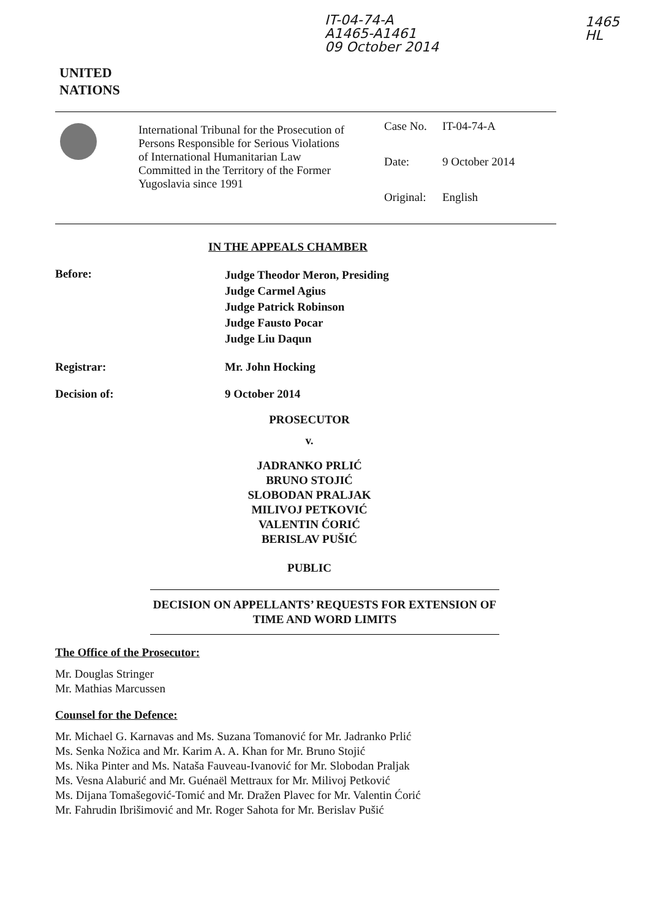IT-04-74-A
A1465-A1461
09 October 2014
1465
HL
UNITED
NATIONS
International Tribunal for the Prosecution of Persons Responsible for Serious Violations of International Humanitarian Law Committed in the Territory of the Former Yugoslavia since 1991
Case No. IT-04-74-A
Date: 9 October 2014
Original: English
IN THE APPEALS CHAMBER
Before:
Judge Theodor Meron, Presiding
Judge Carmel Agius
Judge Patrick Robinson
Judge Fausto Pocar
Judge Liu Daqun
Registrar: Mr. John Hocking
Decision of: 9 October 2014
PROSECUTOR
v.
JADRANKO PRLIĆ
BRUNO STOJIĆ
SLOBODAN PRALJAK
MILIVOJ PETKOVIĆ
VALENTIN ĆORIĆ
BERISLAV PUŠIĆ
PUBLIC
DECISION ON APPELLANTS’ REQUESTS FOR EXTENSION OF TIME AND WORD LIMITS
The Office of the Prosecutor:
Mr. Douglas Stringer
Mr. Mathias Marcussen
Counsel for the Defence:
Mr. Michael G. Karnavas and Ms. Suzana Tomanović for Mr. Jadranko Prlić
Ms. Senka Nožica and Mr. Karim A. A. Khan for Mr. Bruno Stojić
Ms. Nika Pinter and Ms. Nataša Fauveau-Ivanović for Mr. Slobodan Praljak
Ms. Vesna Alaburić and Mr. Guénaël Mettraux for Mr. Milivoj Petković
Ms. Dijana Tomašegović-Tomić and Mr. Dražen Plavec for Mr. Valentin Ćorić
Mr. Fahrudin Ibrišimović and Mr. Roger Sahota for Mr. Berislav Pušić